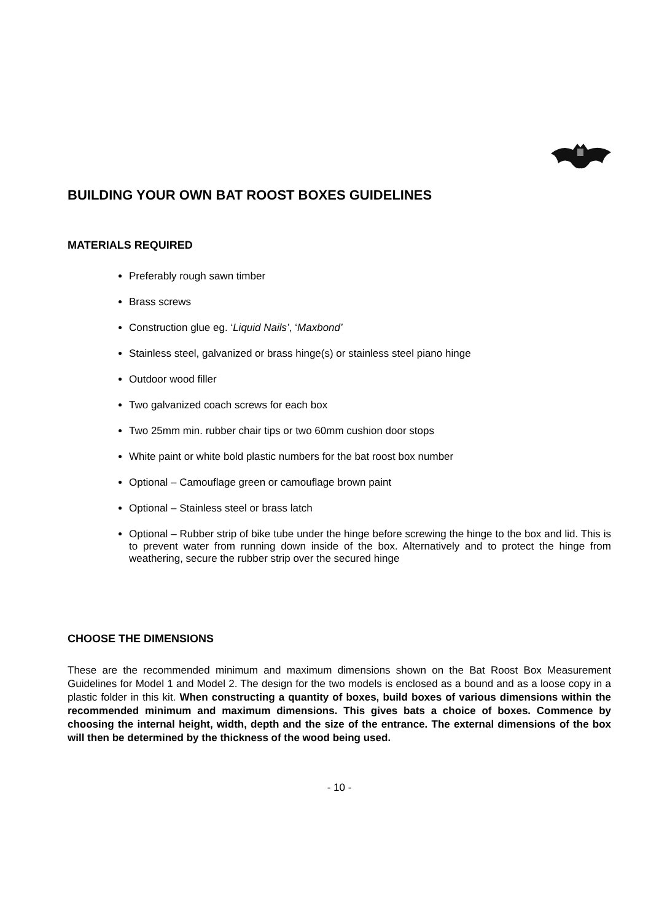BUILDING YOUR OWN BAT ROOST BOXES GUIDELINES
MATERIALS REQUIRED
Preferably rough sawn timber
Brass screws
Construction glue eg. ‘Liquid Nails’, ‘Maxbond’
Stainless steel, galvanized or brass hinge(s) or stainless steel piano hinge
Outdoor wood filler
Two galvanized coach screws for each box
Two 25mm min. rubber chair tips or two 60mm cushion door stops
White paint or white bold plastic numbers for the bat roost box number
Optional – Camouflage green or camouflage brown paint
Optional – Stainless steel or brass latch
Optional – Rubber strip of bike tube under the hinge before screwing the hinge to the box and lid. This is to prevent water from running down inside of the box. Alternatively and to protect the hinge from weathering, secure the rubber strip over the secured hinge
CHOOSE THE DIMENSIONS
These are the recommended minimum and maximum dimensions shown on the Bat Roost Box Measurement Guidelines for Model 1 and Model 2. The design for the two models is enclosed as a bound and as a loose copy in a plastic folder in this kit. When constructing a quantity of boxes, build boxes of various dimensions within the recommended minimum and maximum dimensions. This gives bats a choice of boxes. Commence by choosing the internal height, width, depth and the size of the entrance. The external dimensions of the box will then be determined by the thickness of the wood being used.
- 10 -